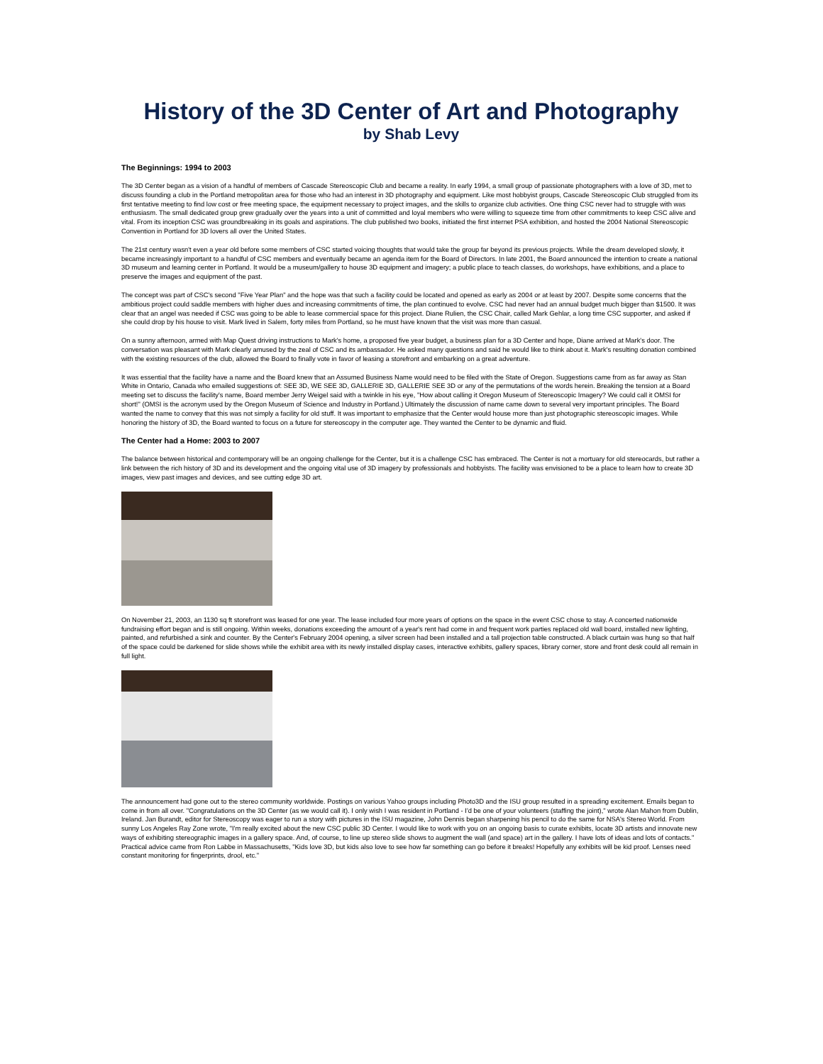History of the 3D Center of Art and Photography
by Shab Levy
The Beginnings: 1994 to 2003
The 3D Center began as a vision of a handful of members of Cascade Stereoscopic Club and became a reality. In early 1994, a small group of passionate photographers with a love of 3D, met to discuss founding a club in the Portland metropolitan area for those who had an interest in 3D photography and equipment. Like most hobbyist groups, Cascade Stereoscopic Club struggled from its first tentative meeting to find low cost or free meeting space, the equipment necessary to project images, and the skills to organize club activities. One thing CSC never had to struggle with was enthusiasm. The small dedicated group grew gradually over the years into a unit of committed and loyal members who were willing to squeeze time from other commitments to keep CSC alive and vital. From its inception CSC was groundbreaking in its goals and aspirations. The club published two books, initiated the first internet PSA exhibition, and hosted the 2004 National Stereoscopic Convention in Portland for 3D lovers all over the United States.
The 21st century wasn't even a year old before some members of CSC started voicing thoughts that would take the group far beyond its previous projects. While the dream developed slowly, it became increasingly important to a handful of CSC members and eventually became an agenda item for the Board of Directors. In late 2001, the Board announced the intention to create a national 3D museum and learning center in Portland. It would be a museum/gallery to house 3D equipment and imagery; a public place to teach classes, do workshops, have exhibitions, and a place to preserve the images and equipment of the past.
The concept was part of CSC's second "Five Year Plan" and the hope was that such a facility could be located and opened as early as 2004 or at least by 2007. Despite some concerns that the ambitious project could saddle members with higher dues and increasing commitments of time, the plan continued to evolve. CSC had never had an annual budget much bigger than $1500. It was clear that an angel was needed if CSC was going to be able to lease commercial space for this project. Diane Rulien, the CSC Chair, called Mark Gehlar, a long time CSC supporter, and asked if she could drop by his house to visit. Mark lived in Salem, forty miles from Portland, so he must have known that the visit was more than casual.
On a sunny afternoon, armed with Map Quest driving instructions to Mark's home, a proposed five year budget, a business plan for a 3D Center and hope, Diane arrived at Mark's door. The conversation was pleasant with Mark clearly amused by the zeal of CSC and its ambassador. He asked many questions and said he would like to think about it. Mark's resulting donation combined with the existing resources of the club, allowed the Board to finally vote in favor of leasing a storefront and embarking on a great adventure.
It was essential that the facility have a name and the Board knew that an Assumed Business Name would need to be filed with the State of Oregon. Suggestions came from as far away as Stan White in Ontario, Canada who emailed suggestions of: SEE 3D, WE SEE 3D, GALLERIE 3D, GALLERIE SEE 3D or any of the permutations of the words herein. Breaking the tension at a Board meeting set to discuss the facility's name, Board member Jerry Weigel said with a twinkle in his eye, "How about calling it Oregon Museum of Stereoscopic Imagery? We could call it OMSI for short!" (OMSI is the acronym used by the Oregon Museum of Science and Industry in Portland.) Ultimately the discussion of name came down to several very important principles. The Board wanted the name to convey that this was not simply a facility for old stuff. It was important to emphasize that the Center would house more than just photographic stereoscopic images. While honoring the history of 3D, the Board wanted to focus on a future for stereoscopy in the computer age. They wanted the Center to be dynamic and fluid.
The Center had a Home: 2003 to 2007
The balance between historical and contemporary will be an ongoing challenge for the Center, but it is a challenge CSC has embraced. The Center is not a mortuary for old stereocards, but rather a link between the rich history of 3D and its development and the ongoing vital use of 3D imagery by professionals and hobbyists. The facility was envisioned to be a place to learn how to create 3D images, view past images and devices, and see cutting edge 3D art.
On November 21, 2003, an 1130 sq ft storefront was leased for one year. The lease included four more years of options on the space in the event CSC chose to stay. A concerted nationwide fundraising effort began and is still ongoing. Within weeks, donations exceeding the amount of a year's rent had come in and frequent work parties replaced old wall board, installed new lighting, painted, and refurbished a sink and counter. By the Center's February 2004 opening, a silver screen had been installed and a tall projection table constructed. A black curtain was hung so that half of the space could be darkened for slide shows while the exhibit area with its newly installed display cases, interactive exhibits, gallery spaces, library corner, store and front desk could all remain in full light.
The announcement had gone out to the stereo community worldwide. Postings on various Yahoo groups including Photo3D and the ISU group resulted in a spreading excitement. Emails began to come in from all over. "Congratulations on the 3D Center (as we would call it). I only wish I was resident in Portland - I'd be one of your volunteers (staffing the joint)," wrote Alan Mahon from Dublin, Ireland. Jan Burandt, editor for Stereoscopy was eager to run a story with pictures in the ISU magazine, John Dennis began sharpening his pencil to do the same for NSA's Stereo World. From sunny Los Angeles Ray Zone wrote, "I'm really excited about the new CSC public 3D Center. I would like to work with you on an ongoing basis to curate exhibits, locate 3D artists and innovate new ways of exhibiting stereographic images in a gallery space. And, of course, to line up stereo slide shows to augment the wall (and space) art in the gallery. I have lots of ideas and lots of contacts." Practical advice came from Ron Labbe in Massachusetts, "Kids love 3D, but kids also love to see how far something can go before it breaks! Hopefully any exhibits will be kid proof. Lenses need constant monitoring for fingerprints, drool, etc."